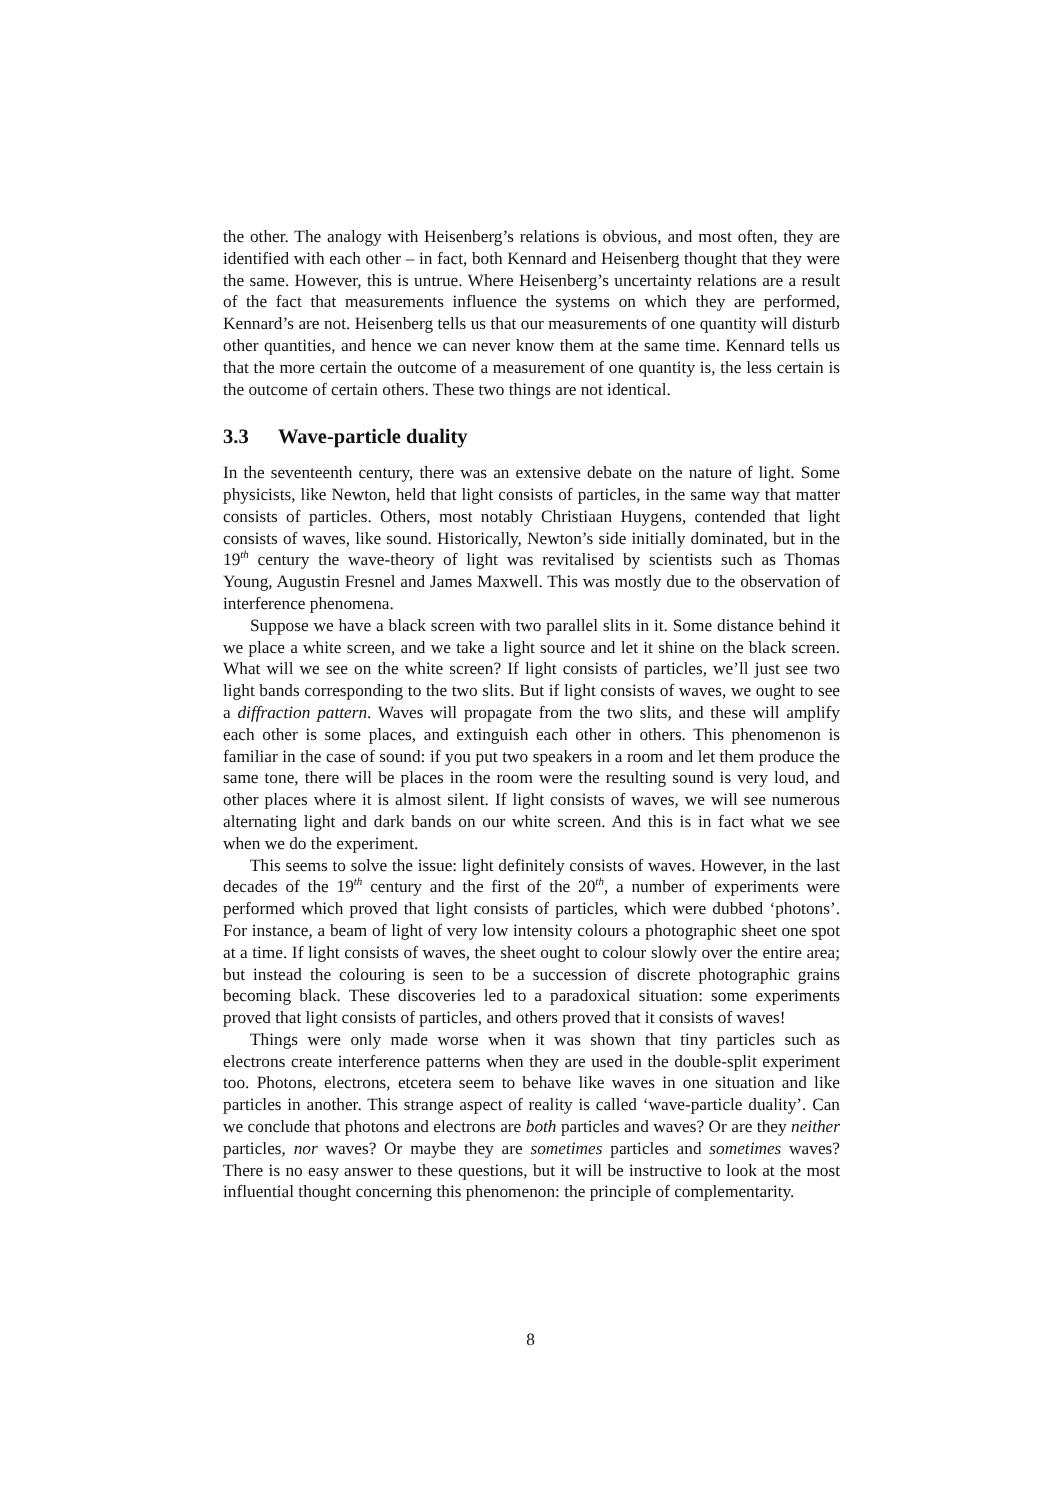the other. The analogy with Heisenberg’s relations is obvious, and most often, they are identified with each other – in fact, both Kennard and Heisenberg thought that they were the same. However, this is untrue. Where Heisenberg’s uncertainty relations are a result of the fact that measurements influence the systems on which they are performed, Kennard’s are not. Heisenberg tells us that our measurements of one quantity will disturb other quantities, and hence we can never know them at the same time. Kennard tells us that the more certain the outcome of a measurement of one quantity is, the less certain is the outcome of certain others. These two things are not identical.
3.3 Wave-particle duality
In the seventeenth century, there was an extensive debate on the nature of light. Some physicists, like Newton, held that light consists of particles, in the same way that matter consists of particles. Others, most notably Christiaan Huygens, contended that light consists of waves, like sound. Historically, Newton’s side initially dominated, but in the 19<sup>th</sup> century the wave-theory of light was revitalised by scientists such as Thomas Young, Augustin Fresnel and James Maxwell. This was mostly due to the observation of interference phenomena.
Suppose we have a black screen with two parallel slits in it. Some distance behind it we place a white screen, and we take a light source and let it shine on the black screen. What will we see on the white screen? If light consists of particles, we’ll just see two light bands corresponding to the two slits. But if light consists of waves, we ought to see a diffraction pattern. Waves will propagate from the two slits, and these will amplify each other is some places, and extinguish each other in others. This phenomenon is familiar in the case of sound: if you put two speakers in a room and let them produce the same tone, there will be places in the room were the resulting sound is very loud, and other places where it is almost silent. If light consists of waves, we will see numerous alternating light and dark bands on our white screen. And this is in fact what we see when we do the experiment.
This seems to solve the issue: light definitely consists of waves. However, in the last decades of the 19<sup>th</sup> century and the first of the 20<sup>th</sup>, a number of experiments were performed which proved that light consists of particles, which were dubbed ‘photons’. For instance, a beam of light of very low intensity colours a photographic sheet one spot at a time. If light consists of waves, the sheet ought to colour slowly over the entire area; but instead the colouring is seen to be a succession of discrete photographic grains becoming black. These discoveries led to a paradoxical situation: some experiments proved that light consists of particles, and others proved that it consists of waves!
Things were only made worse when it was shown that tiny particles such as electrons create interference patterns when they are used in the double-split experiment too. Photons, electrons, etcetera seem to behave like waves in one situation and like particles in another. This strange aspect of reality is called ‘wave-particle duality’. Can we conclude that photons and electrons are both particles and waves? Or are they neither particles, nor waves? Or maybe they are sometimes particles and sometimes waves? There is no easy answer to these questions, but it will be instructive to look at the most influential thought concerning this phenomenon: the principle of complementarity.
8